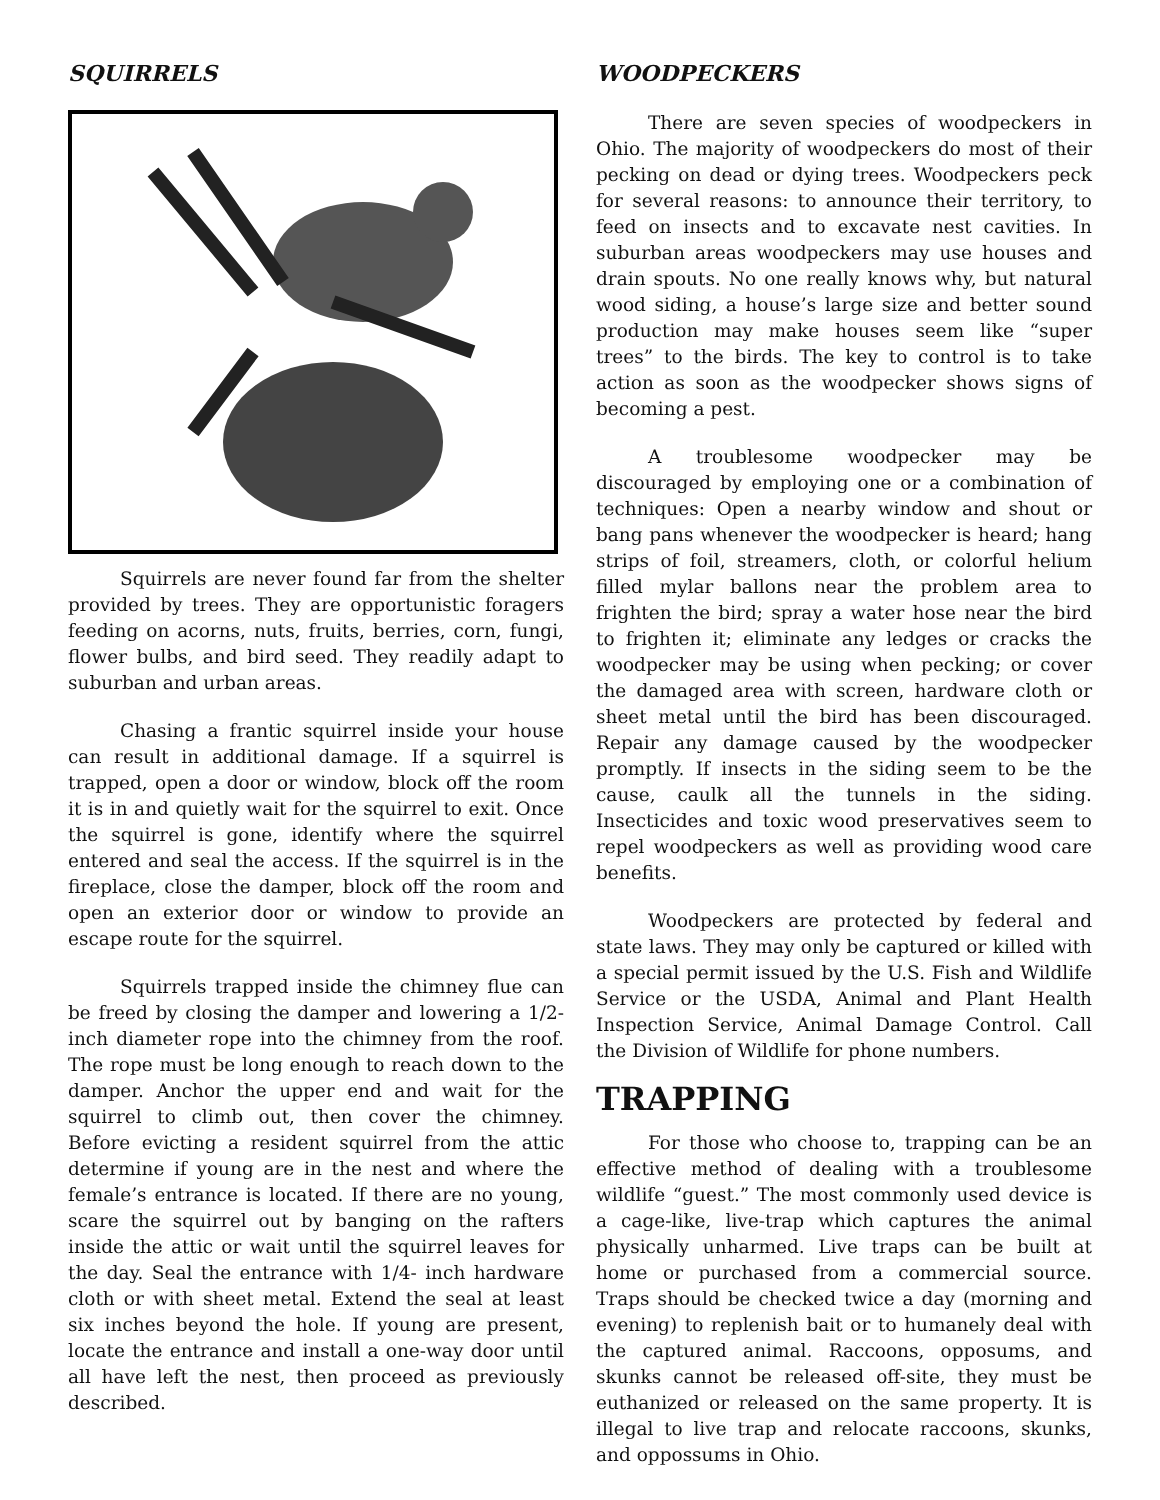SQUIRRELS
Squirrels are never found far from the shelter provided by trees. They are opportunistic foragers feeding on acorns, nuts, fruits, berries, corn, fungi, flower bulbs, and bird seed. They readily adapt to suburban and urban areas.
Chasing a frantic squirrel inside your house can result in additional damage. If a squirrel is trapped, open a door or window, block off the room it is in and quietly wait for the squirrel to exit. Once the squirrel is gone, identify where the squirrel entered and seal the access. If the squirrel is in the fireplace, close the damper, block off the room and open an exterior door or window to provide an escape route for the squirrel.
Squirrels trapped inside the chimney flue can be freed by closing the damper and lowering a 1/2-inch diameter rope into the chimney from the roof. The rope must be long enough to reach down to the damper. Anchor the upper end and wait for the squirrel to climb out, then cover the chimney. Before evicting a resident squirrel from the attic determine if young are in the nest and where the female’s entrance is located. If there are no young, scare the squirrel out by banging on the rafters inside the attic or wait until the squirrel leaves for the day. Seal the entrance with 1/4- inch hardware cloth or with sheet metal. Extend the seal at least six inches beyond the hole. If young are present, locate the entrance and install a one-way door until all have left the nest, then proceed as previously described.
WOODPECKERS
There are seven species of woodpeckers in Ohio. The majority of woodpeckers do most of their pecking on dead or dying trees. Woodpeckers peck for several reasons: to announce their territory, to feed on insects and to excavate nest cavities. In suburban areas woodpeckers may use houses and drain spouts. No one really knows why, but natural wood siding, a house’s large size and better sound production may make houses seem like “super trees” to the birds. The key to control is to take action as soon as the woodpecker shows signs of becoming a pest.
A troublesome woodpecker may be discouraged by employing one or a combination of techniques: Open a nearby window and shout or bang pans whenever the woodpecker is heard; hang strips of foil, streamers, cloth, or colorful helium filled mylar ballons near the problem area to frighten the bird; spray a water hose near the bird to frighten it; eliminate any ledges or cracks the woodpecker may be using when pecking; or cover the damaged area with screen, hardware cloth or sheet metal until the bird has been discouraged. Repair any damage caused by the woodpecker promptly. If insects in the siding seem to be the cause, caulk all the tunnels in the siding. Insecticides and toxic wood preservatives seem to repel woodpeckers as well as providing wood care benefits.
Woodpeckers are protected by federal and state laws. They may only be captured or killed with a special permit issued by the U.S. Fish and Wildlife Service or the USDA, Animal and Plant Health Inspection Service, Animal Damage Control. Call the Division of Wildlife for phone numbers.
TRAPPING
For those who choose to, trapping can be an effective method of dealing with a troublesome wildlife “guest.” The most commonly used device is a cage-like, live-trap which captures the animal physically unharmed. Live traps can be built at home or purchased from a commercial source. Traps should be checked twice a day (morning and evening) to replenish bait or to humanely deal with the captured animal. Raccoons, opposums, and skunks cannot be released off-site, they must be euthanized or released on the same property. It is illegal to live trap and relocate raccoons, skunks, and oppossums in Ohio.